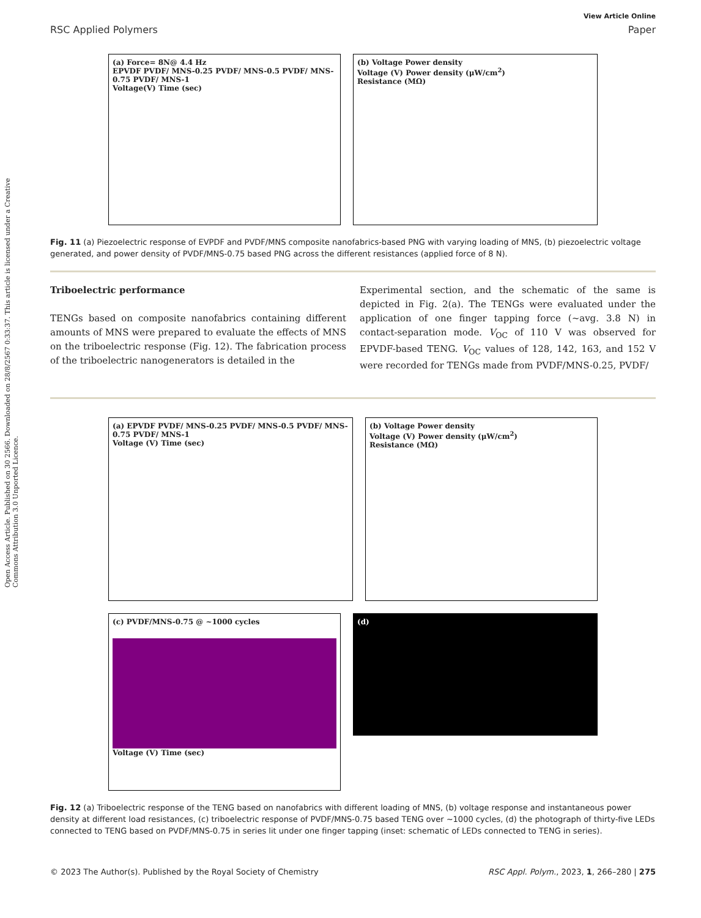Open Access Article. Published on 30 2566. Downloaded on 28/8/2567 0:33:37. This article is licensed under a Creative Commons Attribution 3.0 Unported Licence.
View Article Online
RSC Applied Polymers Paper
(a) Force= 8N@ 4.4 Hz
EPVDF PVDF/ MNS-0.25 PVDF/ MNS-0.5 PVDF/ MNS-0.75 PVDF/ MNS-1
Voltage(V) Time (sec)
(b) Voltage Power density
Voltage (V) Power density (μW/cm<sup>2</sup>)
Resistance (MΩ)
Fig. 11 (a) Piezoelectric response of EVPDF and PVDF/MNS composite nanofabrics-based PNG with varying loading of MNS, (b) piezoelectric voltage generated, and power density of PVDF/MNS-0.75 based PNG across the different resistances (applied force of 8 N).
Triboelectric performance
TENGs based on composite nanofabrics containing different amounts of MNS were prepared to evaluate the effects of MNS on the triboelectric response (Fig. 12). The fabrication process of the triboelectric nanogenerators is detailed in the
Experimental section, and the schematic of the same is depicted in Fig. 2(a). The TENGs were evaluated under the application of one finger tapping force (~avg. 3.8 N) in contact-separation mode. V<sub>OC</sub> of 110 V was observed for EPVDF-based TENG. V<sub>OC</sub> values of 128, 142, 163, and 152 V were recorded for TENGs made from PVDF/MNS-0.25, PVDF/
(a) EPVDF PVDF/ MNS-0.25 PVDF/ MNS-0.5 PVDF/ MNS-0.75 PVDF/ MNS-1
Voltage (V) Time (sec)
(b) Voltage Power density
Voltage (V) Power density (μW/cm<sup>2</sup>)
Resistance (MΩ)
(c) PVDF/MNS-0.75 @ ~1000 cycles
Voltage (V) Time (sec)
(d)
Fig. 12 (a) Triboelectric response of the TENG based on nanofabrics with different loading of MNS, (b) voltage response and instantaneous power density at different load resistances, (c) triboelectric response of PVDF/MNS-0.75 based TENG over ~1000 cycles, (d) the photograph of thirty-five LEDs connected to TENG based on PVDF/MNS-0.75 in series lit under one finger tapping (inset: schematic of LEDs connected to TENG in series).
© 2023 The Author(s). Published by the Royal Society of Chemistry RSC Appl. Polym., 2023, 1, 266–280 | 275